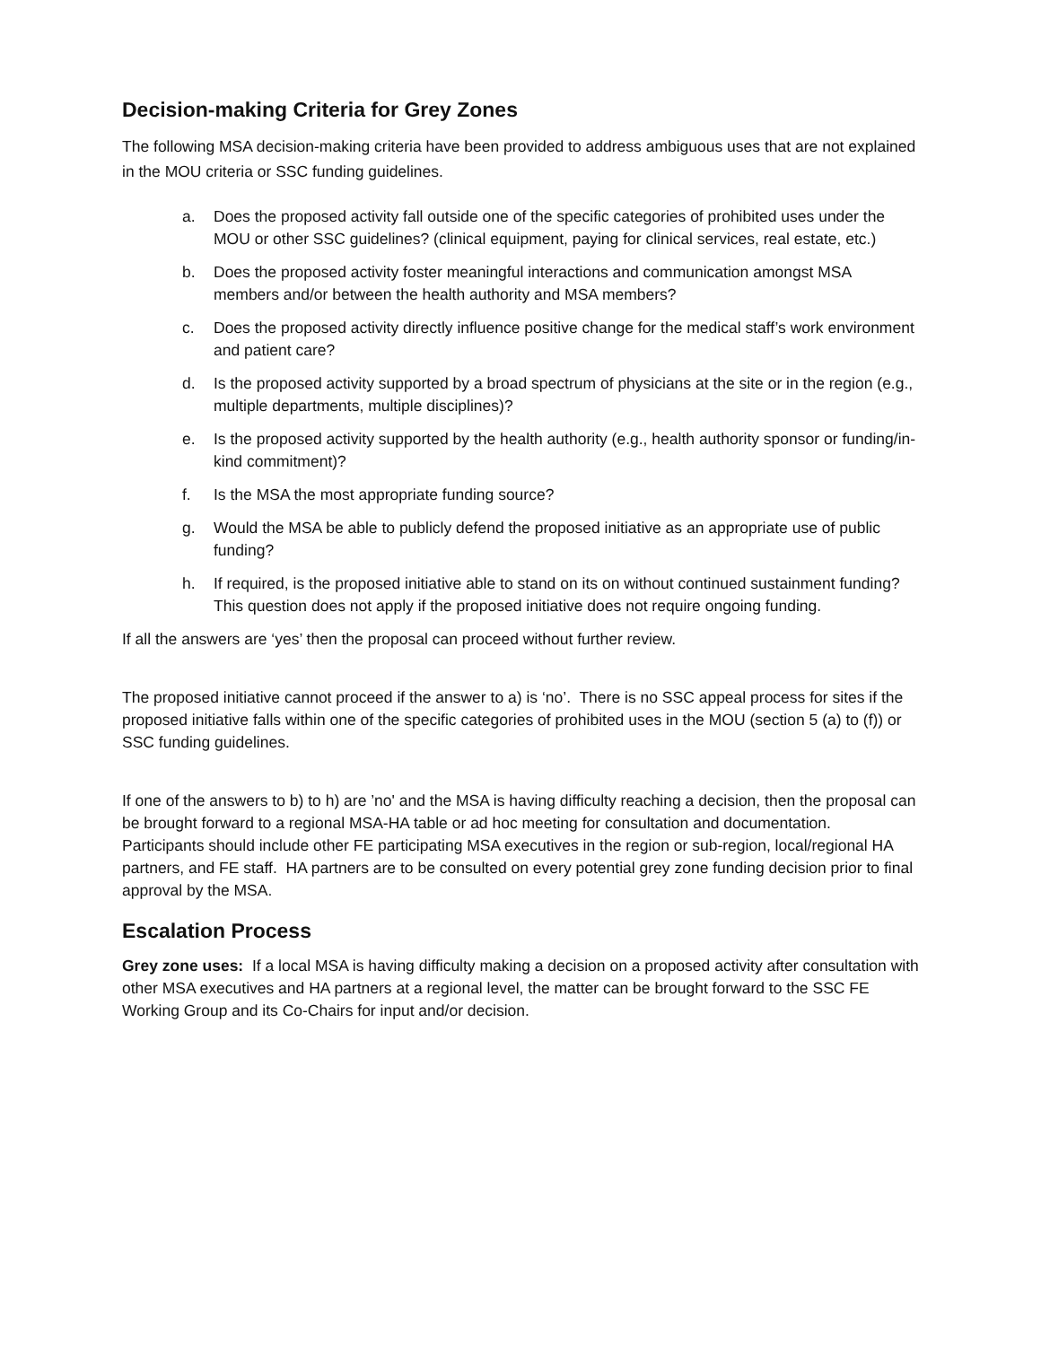Decision-making Criteria for Grey Zones
The following MSA decision-making criteria have been provided to address ambiguous uses that are not explained in the MOU criteria or SSC funding guidelines.
a. Does the proposed activity fall outside one of the specific categories of prohibited uses under the MOU or other SSC guidelines? (clinical equipment, paying for clinical services, real estate, etc.)
b. Does the proposed activity foster meaningful interactions and communication amongst MSA members and/or between the health authority and MSA members?
c. Does the proposed activity directly influence positive change for the medical staff’s work environment and patient care?
d. Is the proposed activity supported by a broad spectrum of physicians at the site or in the region (e.g., multiple departments, multiple disciplines)?
e. Is the proposed activity supported by the health authority (e.g., health authority sponsor or funding/in-kind commitment)?
f. Is the MSA the most appropriate funding source?
g. Would the MSA be able to publicly defend the proposed initiative as an appropriate use of public funding?
h. If required, is the proposed initiative able to stand on its on without continued sustainment funding? This question does not apply if the proposed initiative does not require ongoing funding.
If all the answers are ‘yes’ then the proposal can proceed without further review.
The proposed initiative cannot proceed if the answer to a) is ‘no’. There is no SSC appeal process for sites if the proposed initiative falls within one of the specific categories of prohibited uses in the MOU (section 5 (a) to (f)) or SSC funding guidelines.
If one of the answers to b) to h) are ’no' and the MSA is having difficulty reaching a decision, then the proposal can be brought forward to a regional MSA-HA table or ad hoc meeting for consultation and documentation. Participants should include other FE participating MSA executives in the region or sub-region, local/regional HA partners, and FE staff. HA partners are to be consulted on every potential grey zone funding decision prior to final approval by the MSA.
Escalation Process
Grey zone uses: If a local MSA is having difficulty making a decision on a proposed activity after consultation with other MSA executives and HA partners at a regional level, the matter can be brought forward to the SSC FE Working Group and its Co-Chairs for input and/or decision.